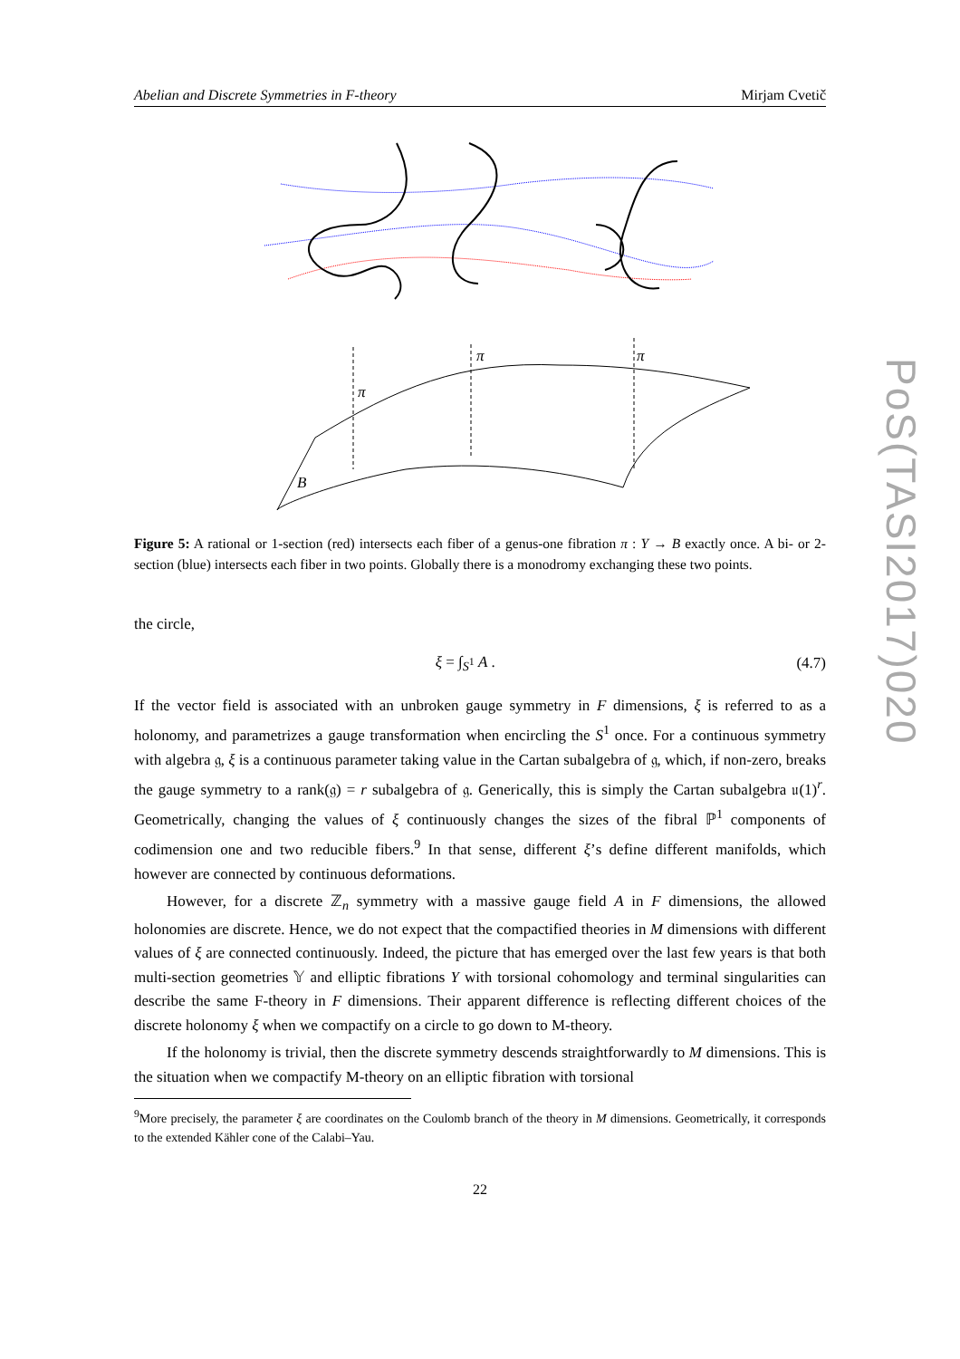Abelian and Discrete Symmetries in F-theory Mirjam Cvetič
π
π
π
B
Figure 5: A rational or 1-section (red) intersects each fiber of a genus-one fibration π : Y → B exactly once. A bi- or 2-section (blue) intersects each fiber in two points. Globally there is a monodromy exchanging these two points.
the circle,
ξ = ∫<sub>S<sup>1</sup></sub> A . (4.7)
If the vector field is associated with an unbroken gauge symmetry in F dimensions, ξ is referred to as a holonomy, and parametrizes a gauge transformation when encircling the S<sup>1</sup> once. For a continuous symmetry with algebra 𝔤, ξ is a continuous parameter taking value in the Cartan subalgebra of 𝔤, which, if non-zero, breaks the gauge symmetry to a rank(𝔤) = r subalgebra of 𝔤. Generically, this is simply the Cartan subalgebra 𝔲(1)<sup>r</sup>. Geometrically, changing the values of ξ continuously changes the sizes of the fibral ℙ<sup>1</sup> components of codimension one and two reducible fibers.<sup>9</sup> In that sense, different ξ’s define different manifolds, which however are connected by continuous deformations.
However, for a discrete ℤ<sub>n</sub> symmetry with a massive gauge field A in F dimensions, the allowed holonomies are discrete. Hence, we do not expect that the compactified theories in M dimensions with different values of ξ are connected continuously. Indeed, the picture that has emerged over the last few years is that both multi-section geometries 𝕐 and elliptic fibrations Y with torsional cohomology and terminal singularities can describe the same F-theory in F dimensions. Their apparent difference is reflecting different choices of the discrete holonomy ξ when we compactify on a circle to go down to M-theory.
If the holonomy is trivial, then the discrete symmetry descends straightforwardly to M dimensions. This is the situation when we compactify M-theory on an elliptic fibration with torsional
<sup>9</sup> More precisely, the parameter ξ are coordinates on the Coulomb branch of the theory in M dimensions. Geometrically, it corresponds to the extended Kähler cone of the Calabi–Yau.
22
PoS(TASI2017)020